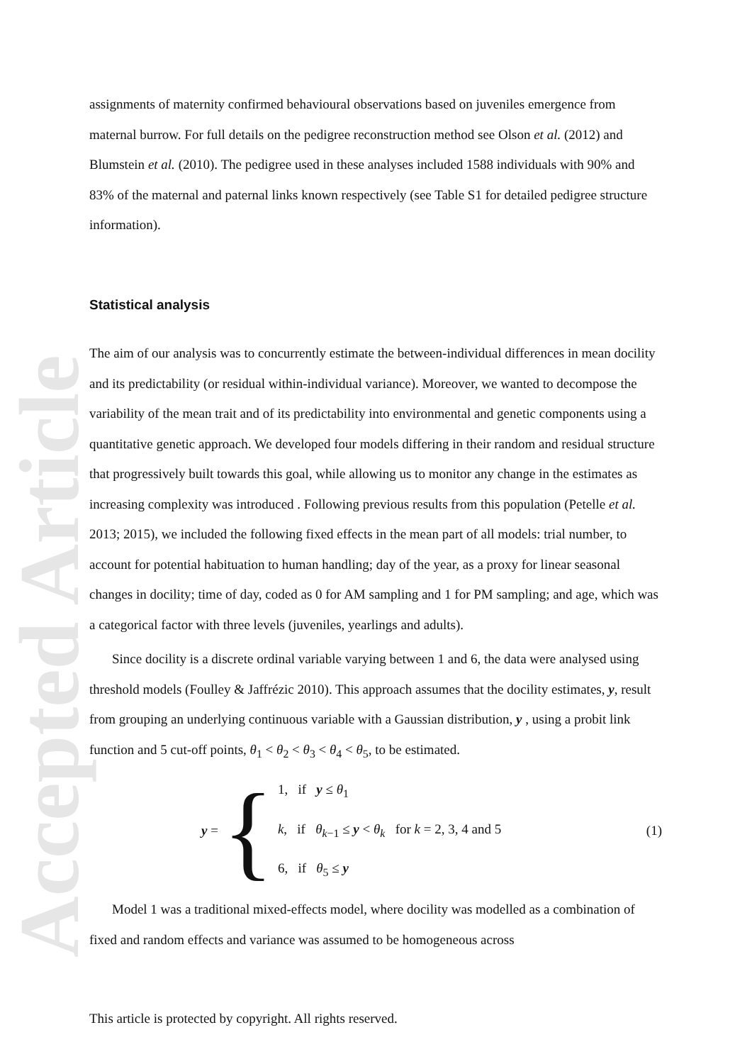Accepted Article
assignments of maternity confirmed behavioural observations based on juveniles emergence from maternal burrow. For full details on the pedigree reconstruction method see Olson et al. (2012) and Blumstein et al. (2010). The pedigree used in these analyses included 1588 individuals with 90% and 83% of the maternal and paternal links known respectively (see Table S1 for detailed pedigree structure information).
Statistical analysis
The aim of our analysis was to concurrently estimate the between-individual differences in mean docility and its predictability (or residual within-individual variance). Moreover, we wanted to decompose the variability of the mean trait and of its predictability into environmental and genetic components using a quantitative genetic approach. We developed four models differing in their random and residual structure that progressively built towards this goal, while allowing us to monitor any change in the estimates as increasing complexity was introduced . Following previous results from this population (Petelle et al. 2013; 2015), we included the following fixed effects in the mean part of all models: trial number, to account for potential habituation to human handling; day of the year, as a proxy for linear seasonal changes in docility; time of day, coded as 0 for AM sampling and 1 for PM sampling; and age, which was a categorical factor with three levels (juveniles, yearlings and adults).
Since docility is a discrete ordinal variable varying between 1 and 6, the data were analysed using threshold models (Foulley & Jaffrézic 2010). This approach assumes that the docility estimates, y, result from grouping an underlying continuous variable with a Gaussian distribution, y , using a probit link function and 5 cut-off points, θ<sub>1</sub> < θ<sub>2</sub> < θ<sub>3</sub> < θ<sub>4</sub> < θ<sub>5</sub>, to be estimated.
y = {
1, if y ≤ θ<sub>1</sub>
k, if θ<sub>k−1</sub> ≤ y < θ<sub>k</sub> for k = 2, 3, 4 and 5
6, if θ<sub>5</sub> ≤ y
(1)
Model 1 was a traditional mixed-effects model, where docility was modelled as a combination of fixed and random effects and variance was assumed to be homogeneous across
This article is protected by copyright. All rights reserved.